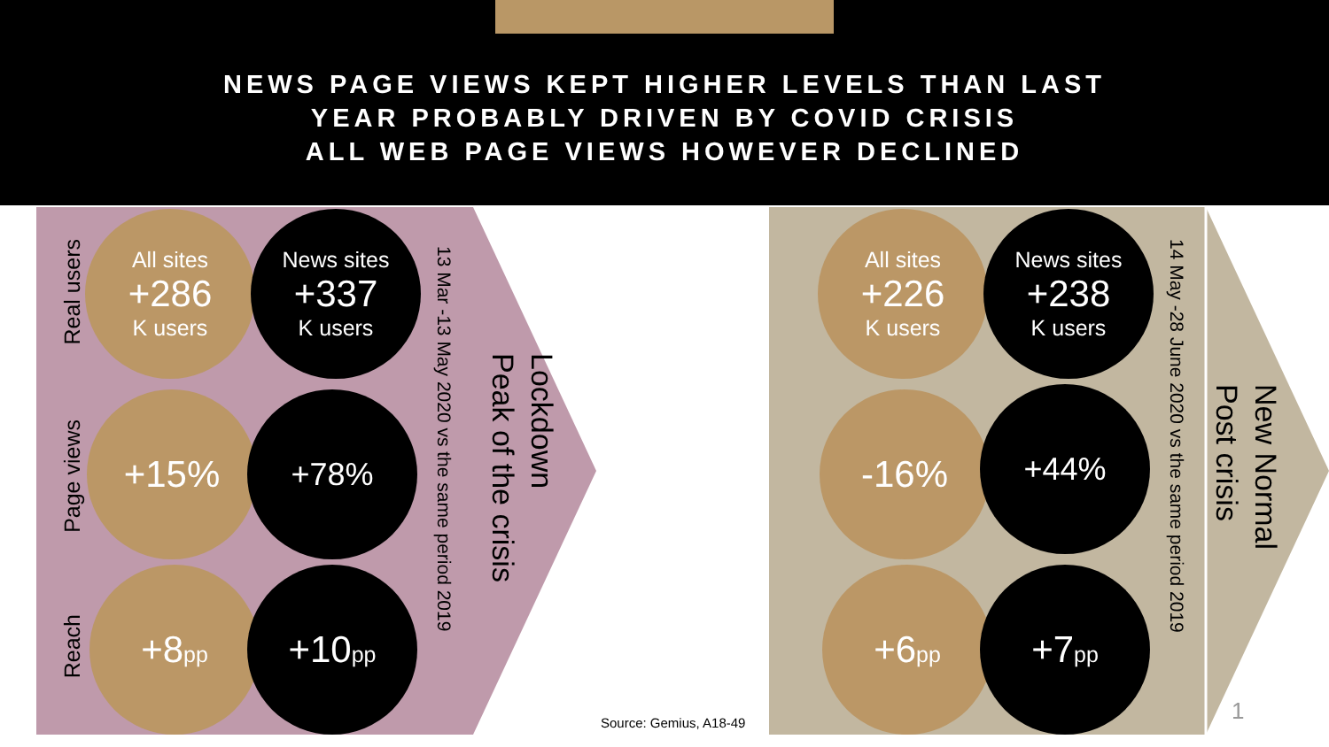NEWS PAGE VIEWS KEPT HIGHER LEVELS THAN LAST
YEAR PROBABLY DRIVEN BY COVID CRISIS
ALL WEB PAGE VIEWS HOWEVER DECLINED
Real users
Page views
Reach
All sites
+286
K users
News sites
+337
K users
+15% +78%
+8pp +10pp
13 Mar -13 May 2020 vs the same period 2019
Lockdown
Peak of the crisis
Source: Gemius, A18-49
All sites
+226
K users
News sites
+238
K users
-16% +44%
+6pp +7pp
14 May -28 June 2020 vs the same period 2019
New Normal
Post crisis
1